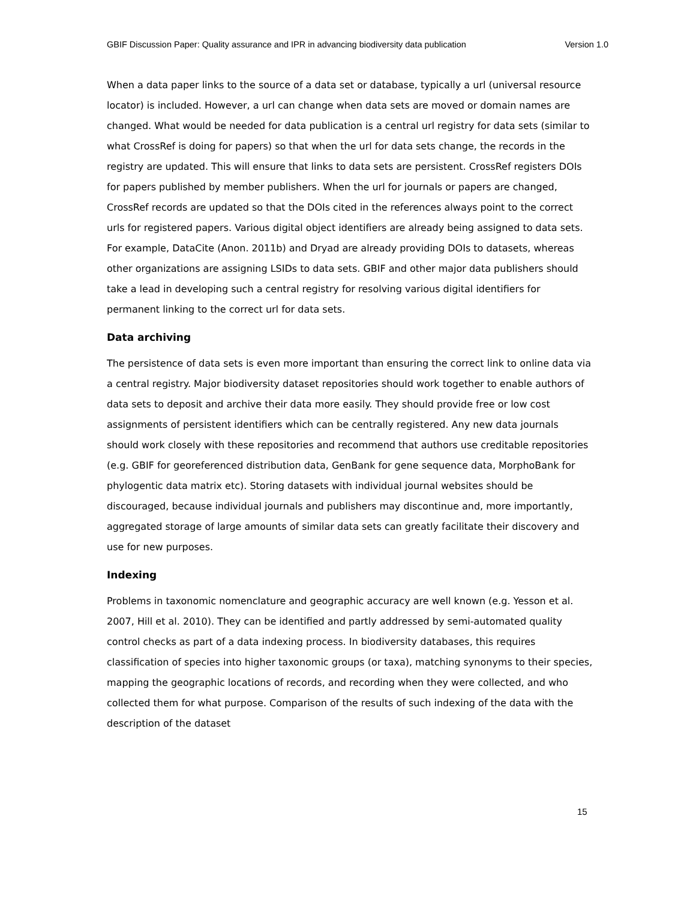GBIF Discussion Paper: Quality assurance and IPR in advancing biodiversity data publication Version 1.0
When a data paper links to the source of a data set or database, typically a url (universal resource locator) is included. However, a url can change when data sets are moved or domain names are changed. What would be needed for data publication is a central url registry for data sets (similar to what CrossRef is doing for papers) so that when the url for data sets change, the records in the registry are updated. This will ensure that links to data sets are persistent. CrossRef registers DOIs for papers published by member publishers. When the url for journals or papers are changed, CrossRef records are updated so that the DOIs cited in the references always point to the correct urls for registered papers. Various digital object identifiers are already being assigned to data sets. For example, DataCite (Anon. 2011b) and Dryad are already providing DOIs to datasets, whereas other organizations are assigning LSIDs to data sets. GBIF and other major data publishers should take a lead in developing such a central registry for resolving various digital identifiers for permanent linking to the correct url for data sets.
Data archiving
The persistence of data sets is even more important than ensuring the correct link to online data via a central registry. Major biodiversity dataset repositories should work together to enable authors of data sets to deposit and archive their data more easily. They should provide free or low cost assignments of persistent identifiers which can be centrally registered. Any new data journals should work closely with these repositories and recommend that authors use creditable repositories (e.g. GBIF for georeferenced distribution data, GenBank for gene sequence data, MorphoBank for phylogentic data matrix etc). Storing datasets with individual journal websites should be discouraged, because individual journals and publishers may discontinue and, more importantly, aggregated storage of large amounts of similar data sets can greatly facilitate their discovery and use for new purposes.
Indexing
Problems in taxonomic nomenclature and geographic accuracy are well known (e.g. Yesson et al. 2007, Hill et al. 2010). They can be identified and partly addressed by semi-automated quality control checks as part of a data indexing process. In biodiversity databases, this requires classification of species into higher taxonomic groups (or taxa), matching synonyms to their species, mapping the geographic locations of records, and recording when they were collected, and who collected them for what purpose. Comparison of the results of such indexing of the data with the description of the dataset
15